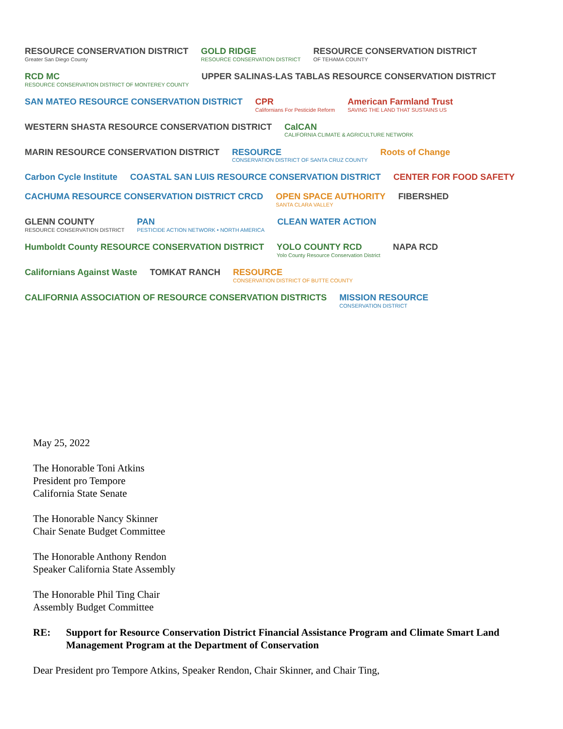RESOURCE CONSERVATION DISTRICT
Greater San Diego County
GOLD RIDGE
RESOURCE CONSERVATION DISTRICT
RESOURCE CONSERVATION DISTRICT
OF TEHAMA COUNTY
RCD MC
RESOURCE CONSERVATION DISTRICT OF MONTEREY COUNTY
UPPER SALINAS-LAS TABLAS RESOURCE CONSERVATION DISTRICT
SAN MATEO RESOURCE CONSERVATION DISTRICT
CPR
Californians For Pesticide Reform
American Farmland Trust
SAVING THE LAND THAT SUSTAINS US
WESTERN SHASTA RESOURCE CONSERVATION DISTRICT
CalCAN
CALIFORNIA CLIMATE & AGRICULTURE NETWORK
MARIN RESOURCE CONSERVATION DISTRICT
RESOURCE
CONSERVATION DISTRICT OF SANTA CRUZ COUNTY
Roots of Change
Carbon Cycle Institute
COASTAL SAN LUIS RESOURCE CONSERVATION DISTRICT
CENTER FOR FOOD SAFETY
CACHUMA RESOURCE CONSERVATION DISTRICT CRCD
OPEN SPACE AUTHORITY
SANTA CLARA VALLEY
FIBERSHED
GLENN COUNTY
RESOURCE CONSERVATION DISTRICT
PAN
PESTICIDE ACTION NETWORK • NORTH AMERICA
CLEAN WATER ACTION
Humboldt County RESOURCE CONSERVATION DISTRICT
YOLO COUNTY RCD
Yolo County Resource Conservation District
NAPA RCD
Californians Against Waste
TOMKAT RANCH
RESOURCE
CONSERVATION DISTRICT OF BUTTE COUNTY
CALIFORNIA ASSOCIATION OF RESOURCE CONSERVATION DISTRICTS
MISSION RESOURCE
CONSERVATION DISTRICT
May 25, 2022
The Honorable Toni Atkins
President pro Tempore
California State Senate
The Honorable Nancy Skinner
Chair Senate Budget Committee
The Honorable Anthony Rendon
Speaker California State Assembly
The Honorable Phil Ting Chair
Assembly Budget Committee
RE: Support for Resource Conservation District Financial Assistance Program and Climate Smart Land Management Program at the Department of Conservation
Dear President pro Tempore Atkins, Speaker Rendon, Chair Skinner, and Chair Ting,